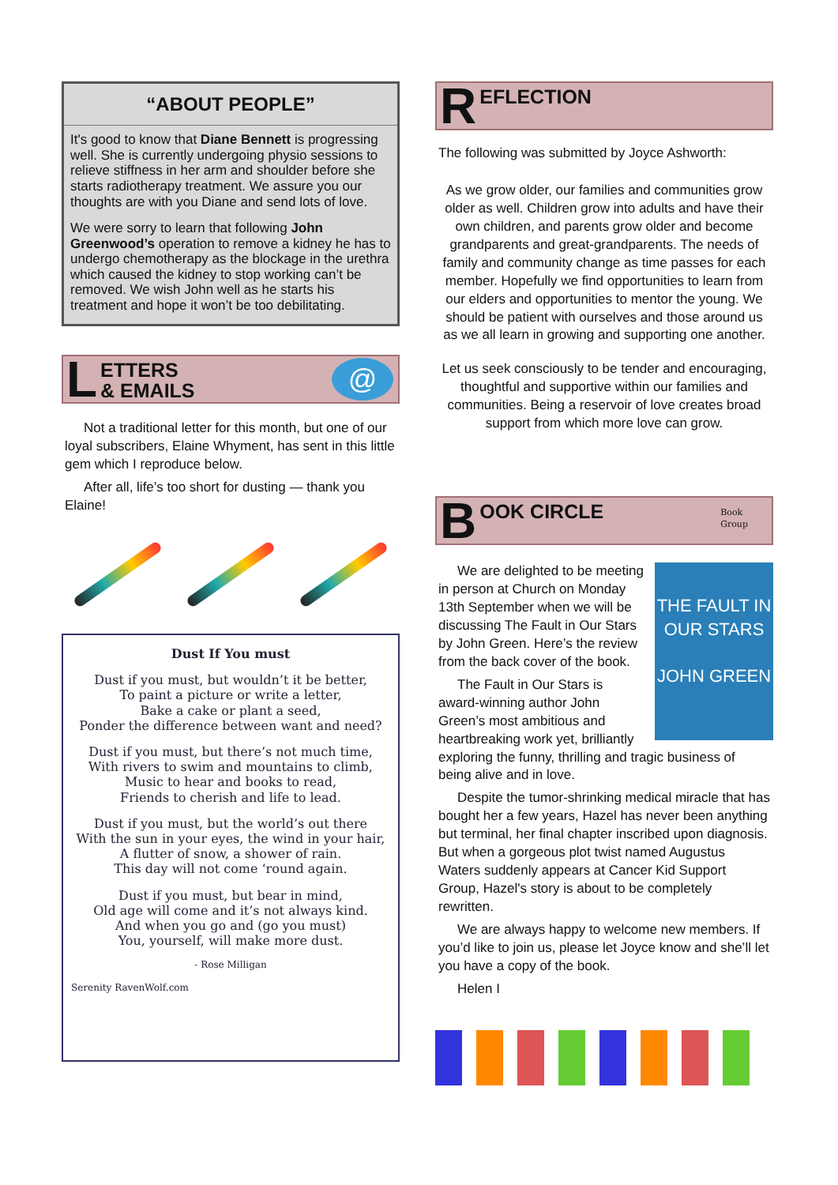“ABOUT PEOPLE”
It's good to know that Diane Bennett is progressing well. She is currently undergoing physio sessions to relieve stiffness in her arm and shoulder before she starts radiotherapy treatment. We assure you our thoughts are with you Diane and send lots of love.
We were sorry to learn that following John Greenwood’s operation to remove a kidney he has to undergo chemotherapy as the blockage in the urethra which caused the kidney to stop working can’t be removed. We wish John well as he starts his treatment and hope it won’t be too debilitating.
L ETTERS
& EMAILS @
Not a traditional letter for this month, but one of our loyal subscribers, Elaine Whyment, has sent in this little gem which I reproduce below.
After all, life’s too short for dusting — thank you Elaine!
Dust If You must
Dust if you must, but wouldn’t it be better,
To paint a picture or write a letter,
Bake a cake or plant a seed,
Ponder the difference between want and need?
Dust if you must, but there’s not much time,
With rivers to swim and mountains to climb,
Music to hear and books to read,
Friends to cherish and life to lead.
Dust if you must, but the world’s out there
With the sun in your eyes, the wind in your hair,
A flutter of snow, a shower of rain.
This day will not come ‘round again.
Dust if you must, but bear in mind,
Old age will come and it’s not always kind.
And when you go and (go you must)
You, yourself, will make more dust.
- Rose Milligan
Serenity RavenWolf.com
R EFLECTION
The following was submitted by Joyce Ashworth:
As we grow older, our families and communities grow older as well. Children grow into adults and have their own children, and parents grow older and become grandparents and great-grandparents. The needs of family and community change as time passes for each member. Hopefully we find opportunities to learn from our elders and opportunities to mentor the young. We should be patient with ourselves and those around us as we all learn in growing and supporting one another.
Let us seek consciously to be tender and encouraging, thoughtful and supportive within our families and communities. Being a reservoir of love creates broad support from which more love can grow.
B OOK CIRCLE Book
Group
THE FAULT IN OUR STARS
JOHN GREEN
We are delighted to be meeting in person at Church on Monday 13th September when we will be discussing The Fault in Our Stars by John Green. Here’s the review from the back cover of the book.
The Fault in Our Stars is award-winning author John Green’s most ambitious and heartbreaking work yet, brilliantly exploring the funny, thrilling and tragic business of being alive and in love.
Despite the tumor-shrinking medical miracle that has bought her a few years, Hazel has never been anything but terminal, her final chapter inscribed upon diagnosis. But when a gorgeous plot twist named Augustus Waters suddenly appears at Cancer Kid Support Group, Hazel's story is about to be completely rewritten.
We are always happy to welcome new members. If you’d like to join us, please let Joyce know and she’ll let you have a copy of the book.
Helen I